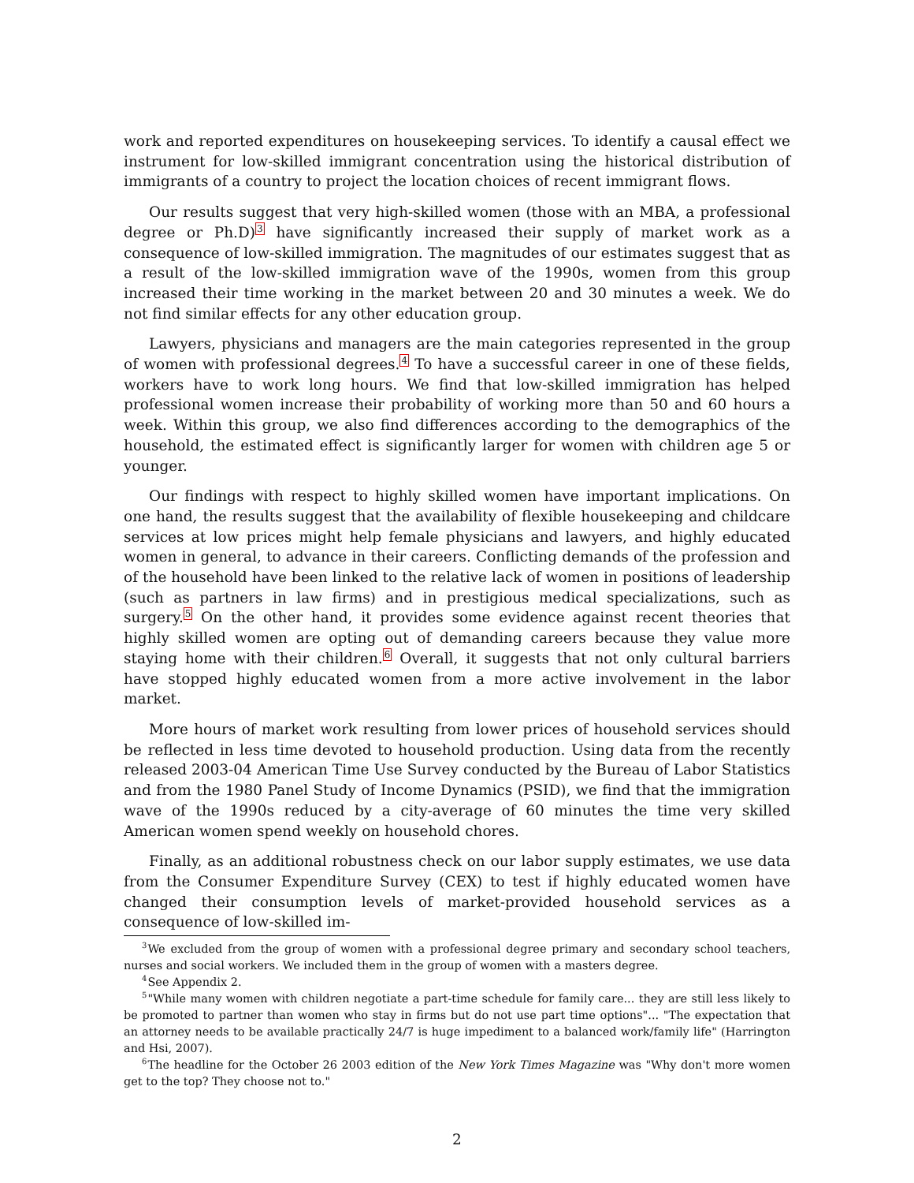work and reported expenditures on housekeeping services. To identify a causal effect we instrument for low-skilled immigrant concentration using the historical distribution of immigrants of a country to project the location choices of recent immigrant flows.
Our results suggest that very high-skilled women (those with an MBA, a professional degree or Ph.D)<sup>3</sup> have significantly increased their supply of market work as a consequence of low-skilled immigration. The magnitudes of our estimates suggest that as a result of the low-skilled immigration wave of the 1990s, women from this group increased their time working in the market between 20 and 30 minutes a week. We do not find similar effects for any other education group.
Lawyers, physicians and managers are the main categories represented in the group of women with professional degrees.<sup>4</sup> To have a successful career in one of these fields, workers have to work long hours. We find that low-skilled immigration has helped professional women increase their probability of working more than 50 and 60 hours a week. Within this group, we also find differences according to the demographics of the household, the estimated effect is significantly larger for women with children age 5 or younger.
Our findings with respect to highly skilled women have important implications. On one hand, the results suggest that the availability of flexible housekeeping and childcare services at low prices might help female physicians and lawyers, and highly educated women in general, to advance in their careers. Conflicting demands of the profession and of the household have been linked to the relative lack of women in positions of leadership (such as partners in law firms) and in prestigious medical specializations, such as surgery.<sup>5</sup> On the other hand, it provides some evidence against recent theories that highly skilled women are opting out of demanding careers because they value more staying home with their children.<sup>6</sup> Overall, it suggests that not only cultural barriers have stopped highly educated women from a more active involvement in the labor market.
More hours of market work resulting from lower prices of household services should be reflected in less time devoted to household production. Using data from the recently released 2003-04 American Time Use Survey conducted by the Bureau of Labor Statistics and from the 1980 Panel Study of Income Dynamics (PSID), we find that the immigration wave of the 1990s reduced by a city-average of 60 minutes the time very skilled American women spend weekly on household chores.
Finally, as an additional robustness check on our labor supply estimates, we use data from the Consumer Expenditure Survey (CEX) to test if highly educated women have changed their consumption levels of market-provided household services as a consequence of low-skilled im-
<sup>3</sup> We excluded from the group of women with a professional degree primary and secondary school teachers, nurses and social workers. We included them in the group of women with a masters degree.
<sup>4</sup> See Appendix 2.
<sup>5</sup> "While many women with children negotiate a part-time schedule for family care... they are still less likely to be promoted to partner than women who stay in firms but do not use part time options"... "The expectation that an attorney needs to be available practically 24/7 is huge impediment to a balanced work/family life" (Harrington and Hsi, 2007).
<sup>6</sup> The headline for the October 26 2003 edition of the New York Times Magazine was "Why don't more women get to the top? They choose not to."
2